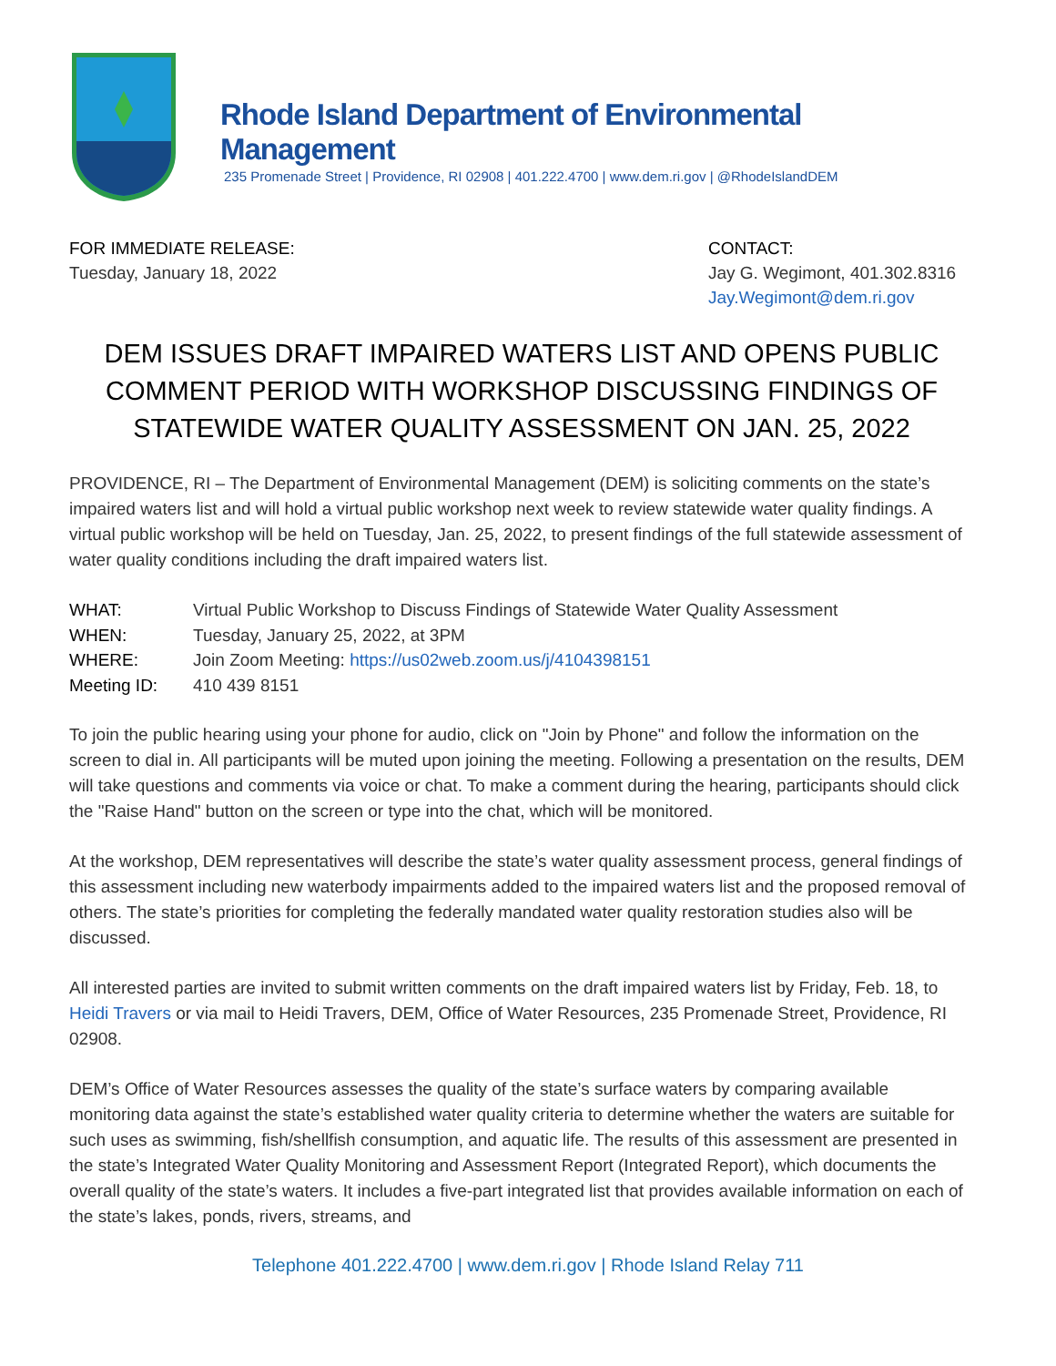Rhode Island Department of Environmental Management
235 Promenade Street | Providence, RI 02908 | 401.222.4700 | www.dem.ri.gov | @RhodeIslandDEM
FOR IMMEDIATE RELEASE:
Tuesday, January 18, 2022
CONTACT:
Jay G. Wegimont, 401.302.8316
Jay.Wegimont@dem.ri.gov
DEM ISSUES DRAFT IMPAIRED WATERS LIST AND OPENS PUBLIC COMMENT PERIOD WITH WORKSHOP DISCUSSING FINDINGS OF STATEWIDE WATER QUALITY ASSESSMENT ON JAN. 25, 2022
PROVIDENCE, RI – The Department of Environmental Management (DEM) is soliciting comments on the state’s impaired waters list and will hold a virtual public workshop next week to review statewide water quality findings. A virtual public workshop will be held on Tuesday, Jan. 25, 2022, to present findings of the full statewide assessment of water quality conditions including the draft impaired waters list.
| WHAT: | Virtual Public Workshop to Discuss Findings of Statewide Water Quality Assessment |
| WHEN: | Tuesday, January 25, 2022, at 3PM |
| WHERE: | Join Zoom Meeting: https://us02web.zoom.us/j/4104398151 |
| Meeting ID: | 410 439 8151 |
To join the public hearing using your phone for audio, click on "Join by Phone" and follow the information on the screen to dial in. All participants will be muted upon joining the meeting. Following a presentation on the results, DEM will take questions and comments via voice or chat. To make a comment during the hearing, participants should click the "Raise Hand" button on the screen or type into the chat, which will be monitored.
At the workshop, DEM representatives will describe the state’s water quality assessment process, general findings of this assessment including new waterbody impairments added to the impaired waters list and the proposed removal of others. The state’s priorities for completing the federally mandated water quality restoration studies also will be discussed.
All interested parties are invited to submit written comments on the draft impaired waters list by Friday, Feb. 18, to Heidi Travers or via mail to Heidi Travers, DEM, Office of Water Resources, 235 Promenade Street, Providence, RI 02908.
DEM’s Office of Water Resources assesses the quality of the state’s surface waters by comparing available monitoring data against the state’s established water quality criteria to determine whether the waters are suitable for such uses as swimming, fish/shellfish consumption, and aquatic life. The results of this assessment are presented in the state’s Integrated Water Quality Monitoring and Assessment Report (Integrated Report), which documents the overall quality of the state’s waters. It includes a five-part integrated list that provides available information on each of the state’s lakes, ponds, rivers, streams, and
Telephone 401.222.4700 | www.dem.ri.gov | Rhode Island Relay 711